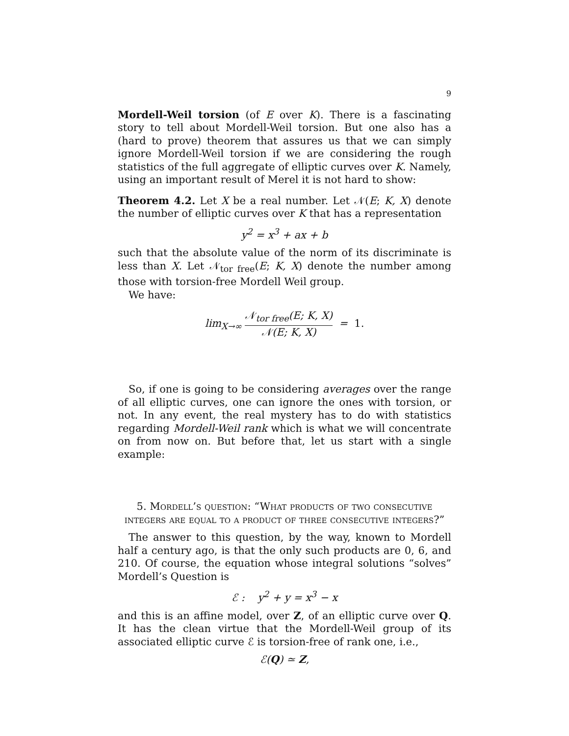9
Mordell-Weil torsion (of E over K). There is a fascinating story to tell about Mordell-Weil torsion. But one also has a (hard to prove) theorem that assures us that we can simply ignore Mordell-Weil torsion if we are considering the rough statistics of the full aggregate of elliptic curves over K. Namely, using an important result of Merel it is not hard to show:
Theorem 4.2. Let X be a real number. Let 𝒩(E; K, X) denote the number of elliptic curves over K that has a representation
y<sup>2</sup> = x<sup>3</sup> + ax + b
such that the absolute value of the norm of its discriminate is less than X. Let 𝒩<sub>tor free</sub>(E; K, X) denote the number among those with torsion-free Mordell Weil group.
We have:
lim<sub>X→∞</sub> 𝒩<sub>tor free</sub>(E; K, X) 𝒩(E; K, X) = 1.
So, if one is going to be considering averages over the range of all elliptic curves, one can ignore the ones with torsion, or not. In any event, the real mystery has to do with statistics regarding Mordell-Weil rank which is what we will concentrate on from now on. But before that, let us start with a single example:
5. Mordell’s question: “What products of two consecutive integers are equal to a product of three consecutive integers?”
The answer to this question, by the way, known to Mordell half a century ago, is that the only such products are 0, 6, and 210. Of course, the equation whose integral solutions “solves” Mordell’s Question is
ℰ : y<sup>2</sup> + y = x<sup>3</sup> − x
and this is an affine model, over Z, of an elliptic curve over Q. It has the clean virtue that the Mordell-Weil group of its associated elliptic curve ℰ is torsion-free of rank one, i.e.,
ℰ(Q) ≃ Z,